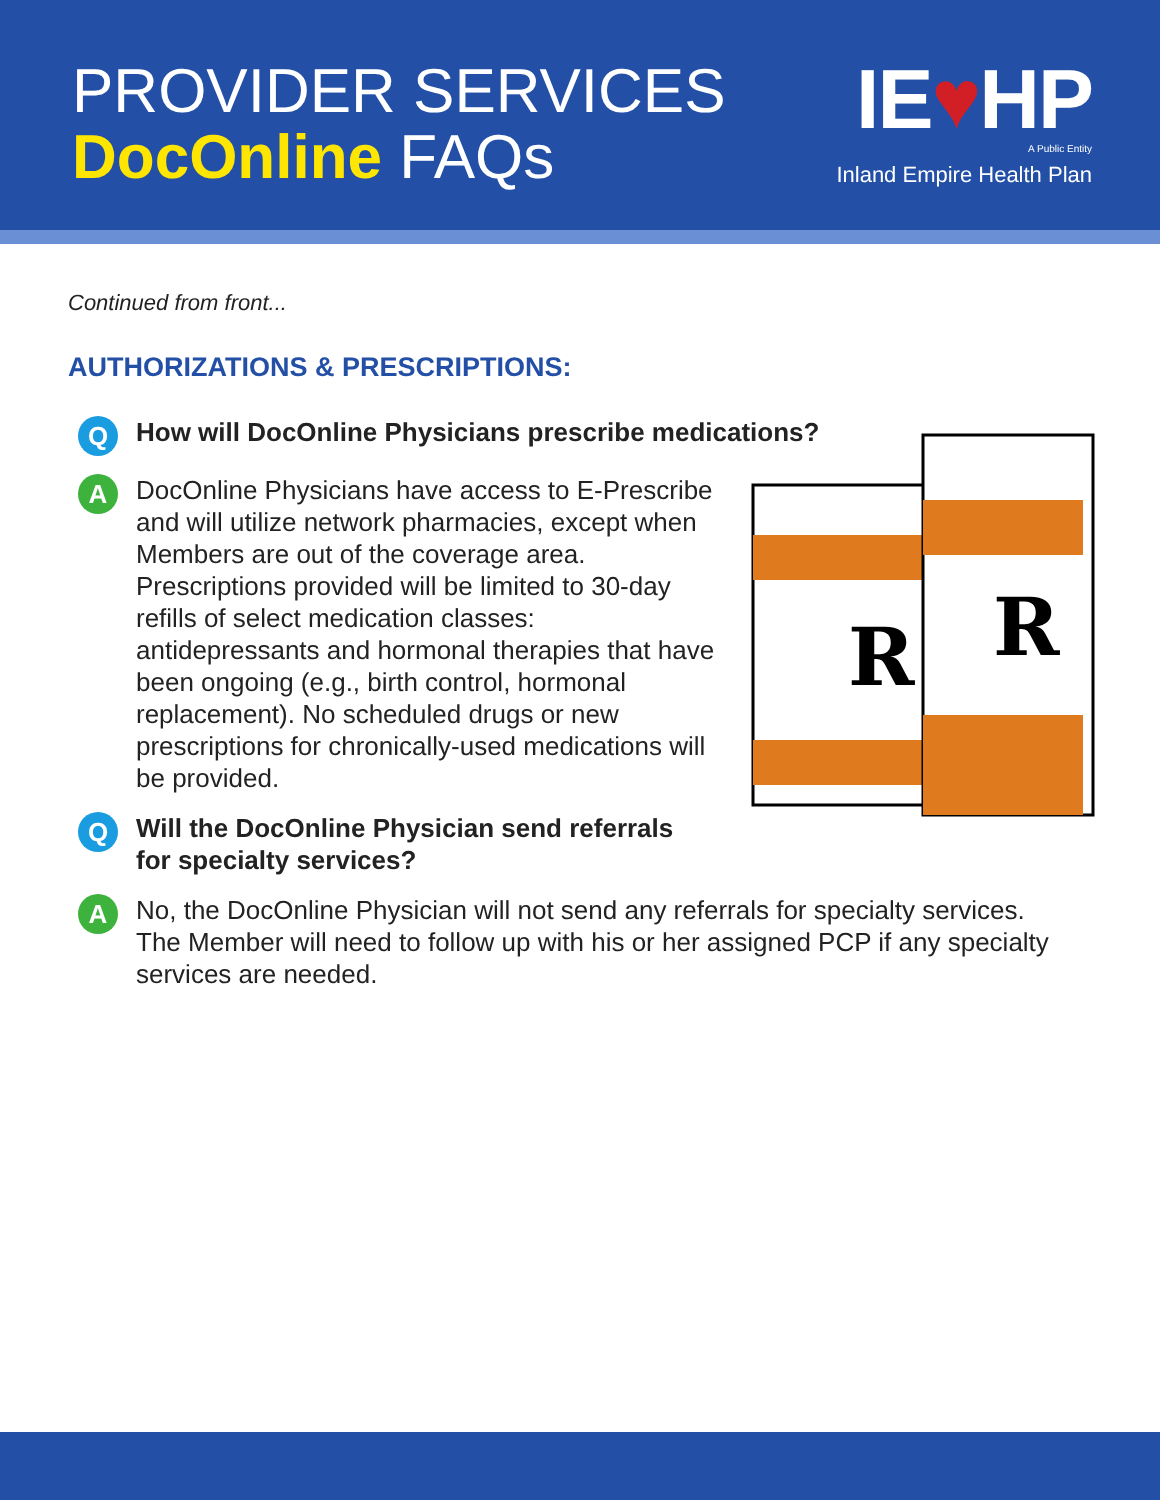PROVIDER SERVICES
DocOnline FAQs
IE♥HP
A Public Entity
Inland Empire Health Plan
Continued from front...
AUTHORIZATIONS & PRESCRIPTIONS:
R
R
Q
How will DocOnline Physicians prescribe medications?
A
DocOnline Physicians have access to E-Prescribe and will utilize network pharmacies, except when Members are out of the coverage area. Prescriptions provided will be limited to 30-day refills of select medication classes: antidepressants and hormonal therapies that have been ongoing (e.g., birth control, hormonal replacement). No scheduled drugs or new prescriptions for chronically-used medications will be provided.
Q
Will the DocOnline Physician send referrals for specialty services?
A
No, the DocOnline Physician will not send any referrals for specialty services. The Member will need to follow up with his or her assigned PCP if any specialty services are needed.